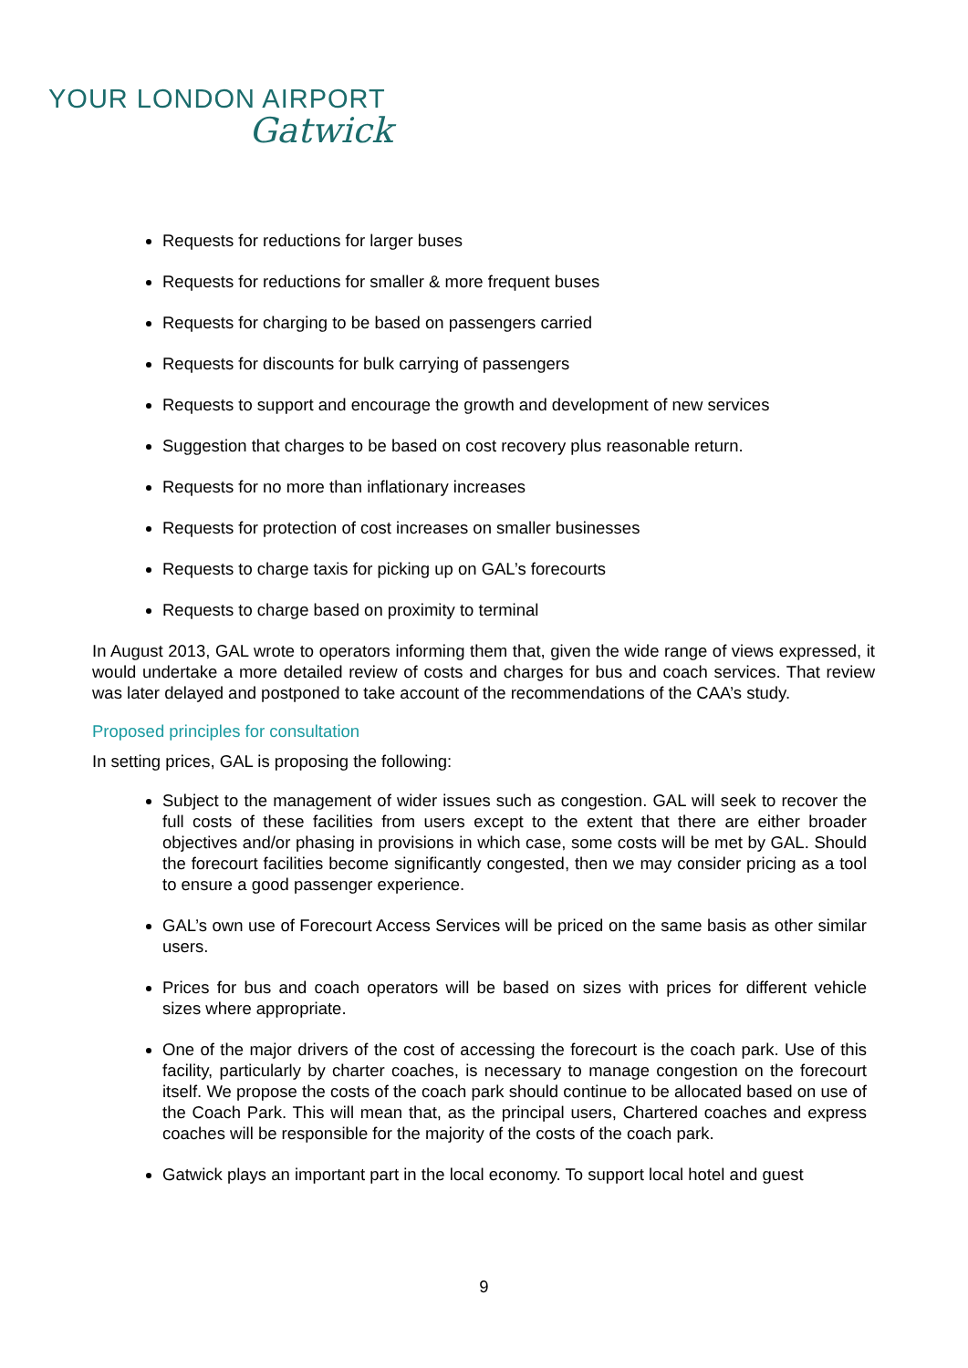YOUR LONDON AIRPORT
Gatwick
Requests for reductions for larger buses
Requests for reductions for smaller & more frequent buses
Requests for charging to be based on passengers carried
Requests for discounts for bulk carrying of passengers
Requests to support and encourage the growth and development of new services
Suggestion that charges to be based on cost recovery plus reasonable return.
Requests for no more than inflationary increases
Requests for protection of cost increases on smaller businesses
Requests to charge taxis for picking up on GAL’s forecourts
Requests to charge based on proximity to terminal
In August 2013, GAL wrote to operators informing them that, given the wide range of views expressed, it would undertake a more detailed review of costs and charges for bus and coach services. That review was later delayed and postponed to take account of the recommendations of the CAA’s study.
Proposed principles for consultation
In setting prices, GAL is proposing the following:
Subject to the management of wider issues such as congestion. GAL will seek to recover the full costs of these facilities from users except to the extent that there are either broader objectives and/or phasing in provisions in which case, some costs will be met by GAL. Should the forecourt facilities become significantly congested, then we may consider pricing as a tool to ensure a good passenger experience.
GAL’s own use of Forecourt Access Services will be priced on the same basis as other similar users.
Prices for bus and coach operators will be based on sizes with prices for different vehicle sizes where appropriate.
One of the major drivers of the cost of accessing the forecourt is the coach park. Use of this facility, particularly by charter coaches, is necessary to manage congestion on the forecourt itself. We propose the costs of the coach park should continue to be allocated based on use of the Coach Park. This will mean that, as the principal users, Chartered coaches and express coaches will be responsible for the majority of the costs of the coach park.
Gatwick plays an important part in the local economy. To support local hotel and guest
9